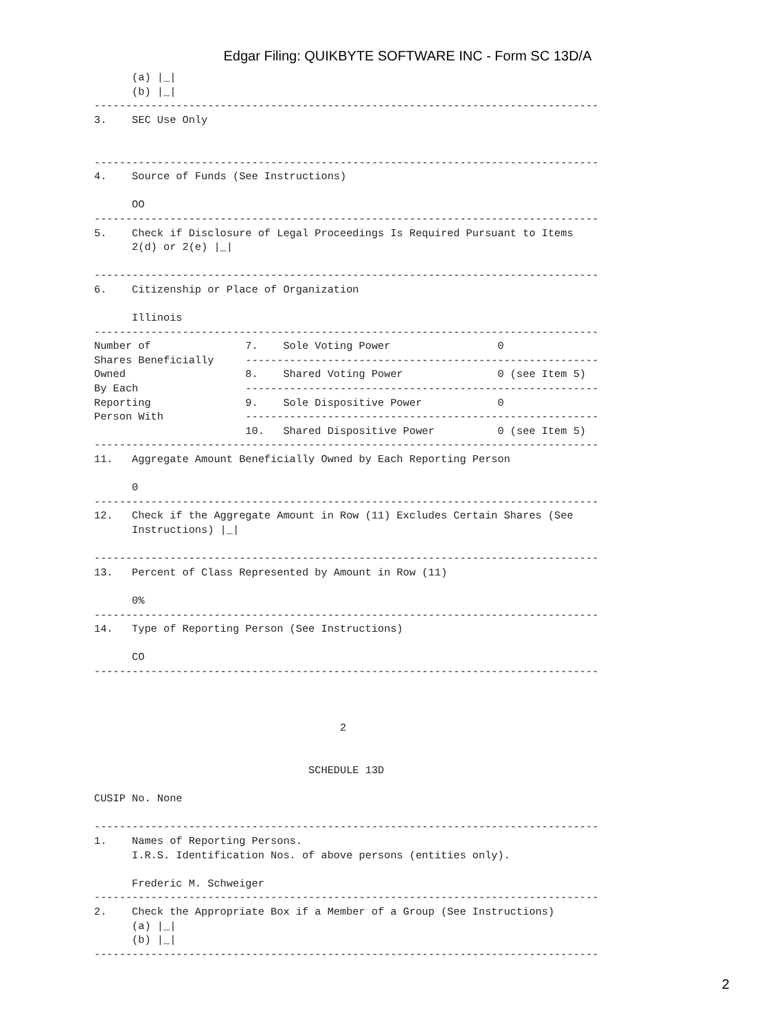Edgar Filing: QUIKBYTE SOFTWARE INC - Form SC 13D/A
      (a) |_|
      (b) |_|
--------------------------------------------------------------------------------
3.    SEC Use Only


--------------------------------------------------------------------------------
4.    Source of Funds (See Instructions)

      OO
--------------------------------------------------------------------------------
5.    Check if Disclosure of Legal Proceedings Is Required Pursuant to Items
      2(d) or 2(e) |_|

--------------------------------------------------------------------------------
6.    Citizenship or Place of Organization

      Illinois
--------------------------------------------------------------------------------
Number of               7.    Sole Voting Power                 0
Shares Beneficially     --------------------------------------------------------
Owned                   8.    Shared Voting Power               0 (see Item 5)
By Each                 --------------------------------------------------------
Reporting               9.    Sole Dispositive Power            0
Person With             --------------------------------------------------------
                        10.   Shared Dispositive Power          0 (see Item 5)
--------------------------------------------------------------------------------
11.   Aggregate Amount Beneficially Owned by Each Reporting Person

      0
--------------------------------------------------------------------------------
12.   Check if the Aggregate Amount in Row (11) Excludes Certain Shares (See
      Instructions) |_|

--------------------------------------------------------------------------------
13.   Percent of Class Represented by Amount in Row (11)

      0%
--------------------------------------------------------------------------------
14.   Type of Reporting Person (See Instructions)

      CO
--------------------------------------------------------------------------------



                                       2


                                  SCHEDULE 13D

CUSIP No. None

--------------------------------------------------------------------------------
1.    Names of Reporting Persons.
      I.R.S. Identification Nos. of above persons (entities only).

      Frederic M. Schweiger
--------------------------------------------------------------------------------
2.    Check the Appropriate Box if a Member of a Group (See Instructions)
      (a) |_|
      (b) |_|
--------------------------------------------------------------------------------
2